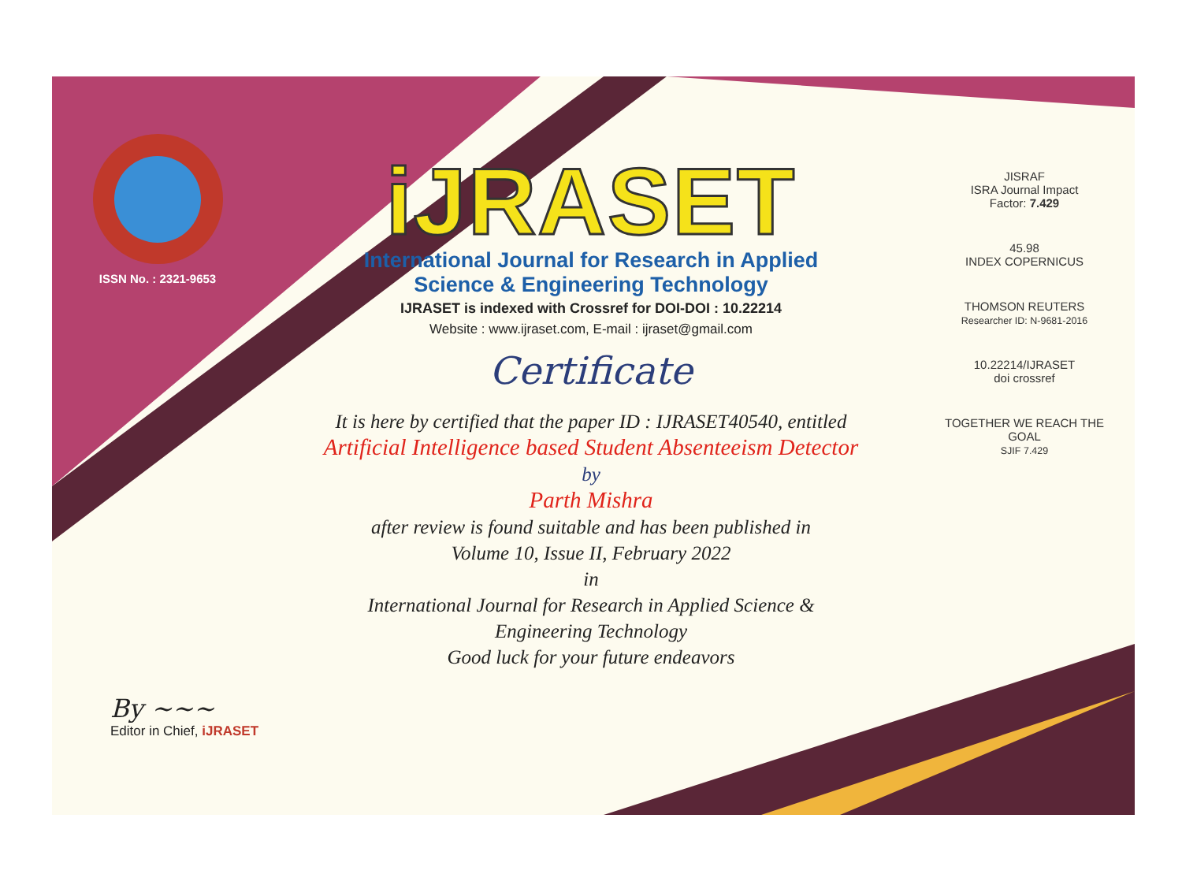ISSN No. : 2321-9653
iJRASET
International Journal for Research in Applied
Science & Engineering Technology
IJRASET is indexed with Crossref for DOI-DOI : 10.22214
Website : www.ijraset.com, E-mail : ijraset@gmail.com
Certificate
It is here by certified that the paper ID : IJRASET40540, entitled
Artificial Intelligence based Student Absenteeism Detector
by
Parth Mishra
after review is found suitable and has been published in
Volume 10, Issue II, February 2022
in
International Journal for Research in Applied Science &
Engineering Technology
Good luck for your future endeavors
JISRAF
ISRA Journal Impact
Factor: 7.429
45.98
INDEX COPERNICUS
THOMSON REUTERS
Researcher ID: N-9681-2016
10.22214/IJRASET
doi crossref
TOGETHER WE REACH THE GOAL
SJIF 7.429
By ~~~
Editor in Chief, iJRASET